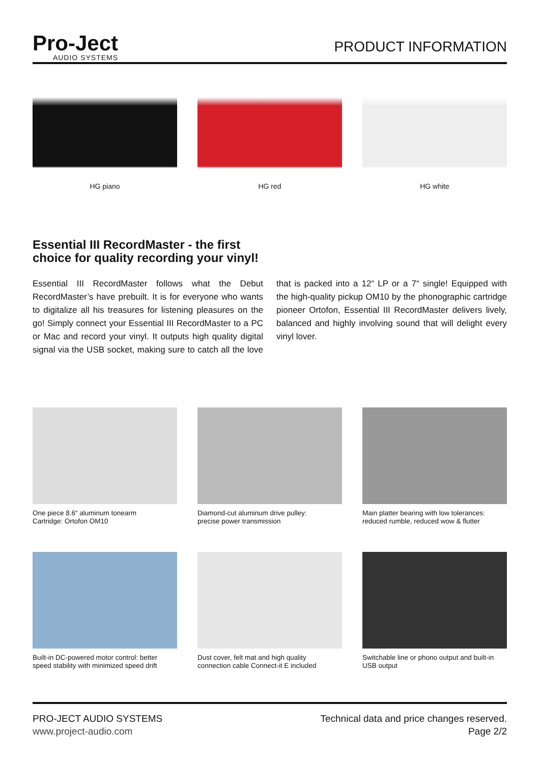Pro-Ject
AUDIO SYSTEMS
PRODUCT INFORMATION
HG piano HG red HG white
Essential III RecordMaster - the first
choice for quality recording your vinyl!
Essential III RecordMaster follows what the Debut RecordMaster’s have prebuilt. It is for everyone who wants to digitalize all his treasures for listening pleasures on the go! Simply connect your Essential III RecordMaster to a PC or Mac and record your vinyl. It outputs high quality digital signal via the USB socket, making sure to catch all the love that is packed into a 12“ LP or a 7“ single! Equipped with the high-quality pickup OM10 by the phonographic cartridge pioneer Ortofon, Essential III RecordMaster delivers lively, balanced and highly involving sound that will delight every vinyl lover.
One piece 8.6“ aluminum tonearm
Cartridge: Ortofon OM10
Diamond-cut aluminum drive pulley:
precise power transmission
Main platter bearing with low tolerances:
reduced rumble, reduced wow & flutter
Built-in DC-powered motor control: better
speed stability with minimized speed drift
Dust cover, felt mat and high quality
connection cable Connect-it E included
Switchable line or phono output and built-in
USB output
PRO-JECT AUDIO SYSTEMS
www.project-audio.com
Technical data and price changes reserved.
Page 2/2